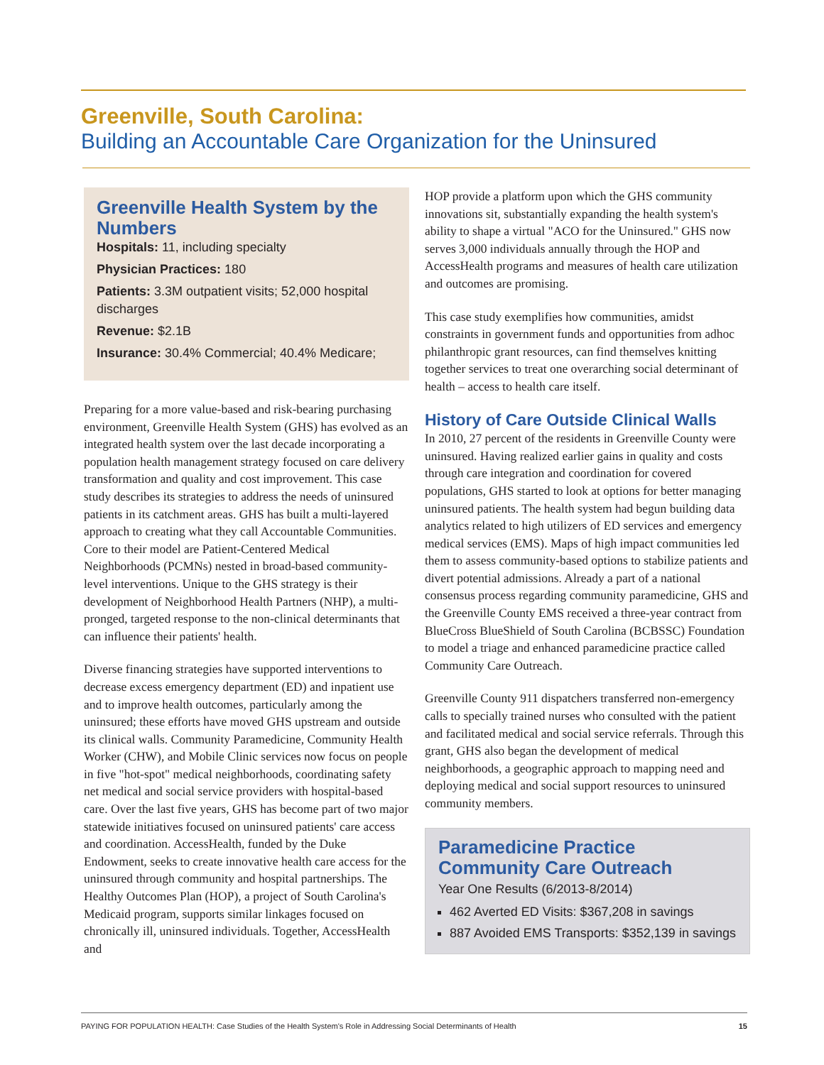Greenville, South Carolina:
Building an Accountable Care Organization for the Uninsured
Greenville Health System by the Numbers
Hospitals: 11, including specialty
Physician Practices: 180
Patients: 3.3M outpatient visits; 52,000 hospital discharges
Revenue: $2.1B
Insurance: 30.4% Commercial; 40.4% Medicare;
Preparing for a more value-based and risk-bearing purchasing environment, Greenville Health System (GHS) has evolved as an integrated health system over the last decade incorporating a population health management strategy focused on care delivery transformation and quality and cost improvement. This case study describes its strategies to address the needs of uninsured patients in its catchment areas. GHS has built a multi-layered approach to creating what they call Accountable Communities. Core to their model are Patient-Centered Medical Neighborhoods (PCMNs) nested in broad-based community-level interventions. Unique to the GHS strategy is their development of Neighborhood Health Partners (NHP), a multi-pronged, targeted response to the non-clinical determinants that can influence their patients' health.
Diverse financing strategies have supported interventions to decrease excess emergency department (ED) and inpatient use and to improve health outcomes, particularly among the uninsured; these efforts have moved GHS upstream and outside its clinical walls. Community Paramedicine, Community Health Worker (CHW), and Mobile Clinic services now focus on people in five "hot-spot" medical neighborhoods, coordinating safety net medical and social service providers with hospital-based care. Over the last five years, GHS has become part of two major statewide initiatives focused on uninsured patients' care access and coordination. AccessHealth, funded by the Duke Endowment, seeks to create innovative health care access for the uninsured through community and hospital partnerships. The Healthy Outcomes Plan (HOP), a project of South Carolina's Medicaid program, supports similar linkages focused on chronically ill, uninsured individuals. Together, AccessHealth and
HOP provide a platform upon which the GHS community innovations sit, substantially expanding the health system's ability to shape a virtual "ACO for the Uninsured." GHS now serves 3,000 individuals annually through the HOP and AccessHealth programs and measures of health care utilization and outcomes are promising.
This case study exemplifies how communities, amidst constraints in government funds and opportunities from adhoc philanthropic grant resources, can find themselves knitting together services to treat one overarching social determinant of health – access to health care itself.
History of Care Outside Clinical Walls
In 2010, 27 percent of the residents in Greenville County were uninsured. Having realized earlier gains in quality and costs through care integration and coordination for covered populations, GHS started to look at options for better managing uninsured patients. The health system had begun building data analytics related to high utilizers of ED services and emergency medical services (EMS). Maps of high impact communities led them to assess community-based options to stabilize patients and divert potential admissions. Already a part of a national consensus process regarding community paramedicine, GHS and the Greenville County EMS received a three-year contract from BlueCross BlueShield of South Carolina (BCBSSC) Foundation to model a triage and enhanced paramedicine practice called Community Care Outreach.
Greenville County 911 dispatchers transferred non-emergency calls to specially trained nurses who consulted with the patient and facilitated medical and social service referrals. Through this grant, GHS also began the development of medical neighborhoods, a geographic approach to mapping need and deploying medical and social support resources to uninsured community members.
Paramedicine Practice Community Care Outreach
Year One Results (6/2013-8/2014)
462 Averted ED Visits: $367,208 in savings
887 Avoided EMS Transports: $352,139 in savings
PAYING FOR POPULATION HEALTH: Case Studies of the Health System's Role in Addressing Social Determinants of Health 15